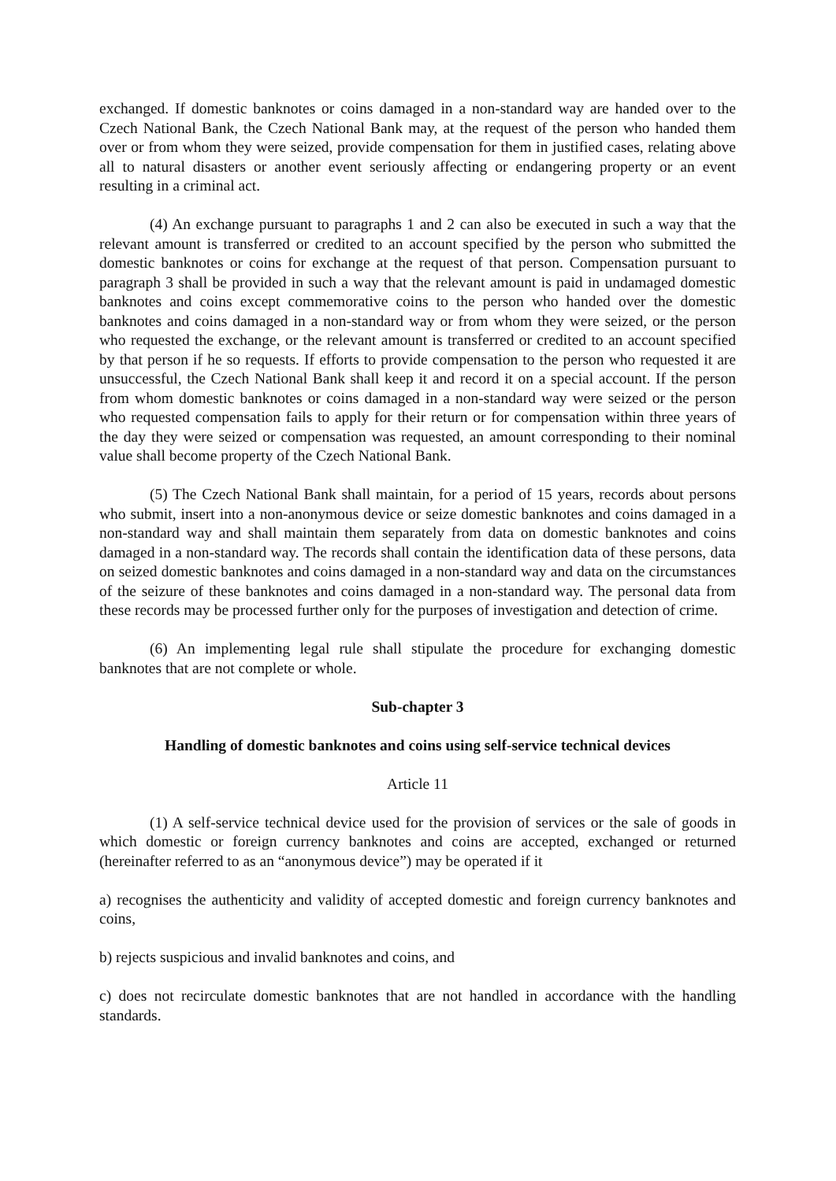exchanged. If domestic banknotes or coins damaged in a non-standard way are handed over to the Czech National Bank, the Czech National Bank may, at the request of the person who handed them over or from whom they were seized, provide compensation for them in justified cases, relating above all to natural disasters or another event seriously affecting or endangering property or an event resulting in a criminal act.
(4) An exchange pursuant to paragraphs 1 and 2 can also be executed in such a way that the relevant amount is transferred or credited to an account specified by the person who submitted the domestic banknotes or coins for exchange at the request of that person. Compensation pursuant to paragraph 3 shall be provided in such a way that the relevant amount is paid in undamaged domestic banknotes and coins except commemorative coins to the person who handed over the domestic banknotes and coins damaged in a non-standard way or from whom they were seized, or the person who requested the exchange, or the relevant amount is transferred or credited to an account specified by that person if he so requests. If efforts to provide compensation to the person who requested it are unsuccessful, the Czech National Bank shall keep it and record it on a special account. If the person from whom domestic banknotes or coins damaged in a non-standard way were seized or the person who requested compensation fails to apply for their return or for compensation within three years of the day they were seized or compensation was requested, an amount corresponding to their nominal value shall become property of the Czech National Bank.
(5) The Czech National Bank shall maintain, for a period of 15 years, records about persons who submit, insert into a non-anonymous device or seize domestic banknotes and coins damaged in a non-standard way and shall maintain them separately from data on domestic banknotes and coins damaged in a non-standard way. The records shall contain the identification data of these persons, data on seized domestic banknotes and coins damaged in a non-standard way and data on the circumstances of the seizure of these banknotes and coins damaged in a non-standard way. The personal data from these records may be processed further only for the purposes of investigation and detection of crime.
(6) An implementing legal rule shall stipulate the procedure for exchanging domestic banknotes that are not complete or whole.
Sub-chapter 3
Handling of domestic banknotes and coins using self-service technical devices
Article 11
(1) A self-service technical device used for the provision of services or the sale of goods in which domestic or foreign currency banknotes and coins are accepted, exchanged or returned (hereinafter referred to as an “anonymous device”) may be operated if it
a) recognises the authenticity and validity of accepted domestic and foreign currency banknotes and coins,
b) rejects suspicious and invalid banknotes and coins, and
c) does not recirculate domestic banknotes that are not handled in accordance with the handling standards.